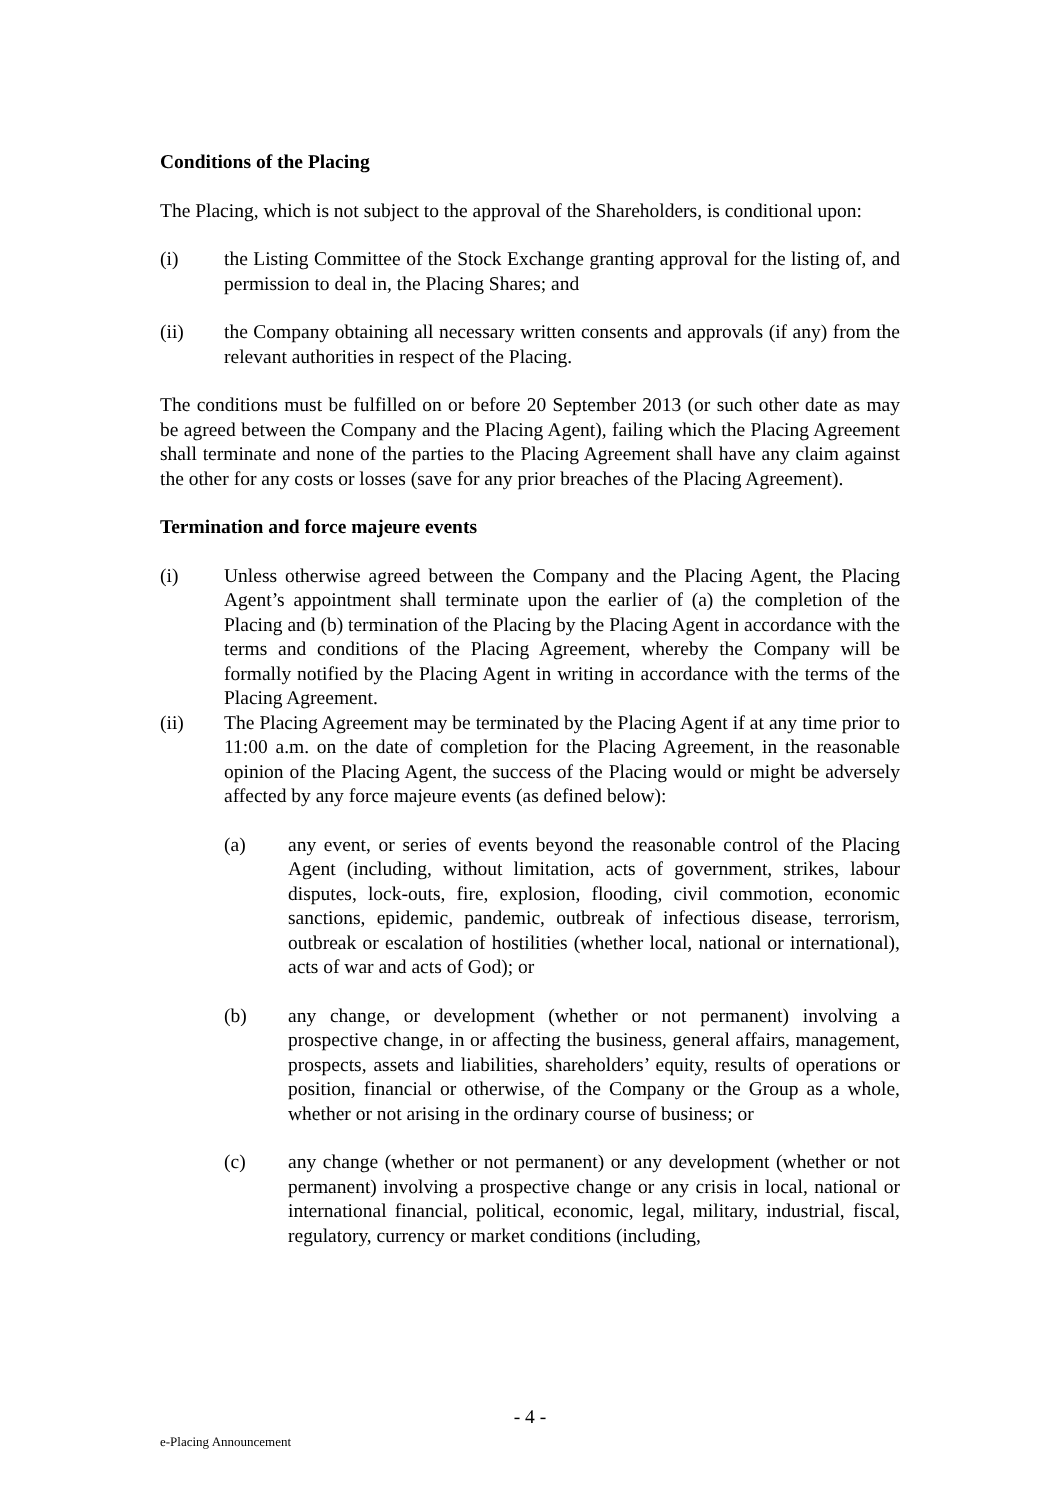Conditions of the Placing
The Placing, which is not subject to the approval of the Shareholders, is conditional upon:
(i) the Listing Committee of the Stock Exchange granting approval for the listing of, and permission to deal in, the Placing Shares; and
(ii) the Company obtaining all necessary written consents and approvals (if any) from the relevant authorities in respect of the Placing.
The conditions must be fulfilled on or before 20 September 2013 (or such other date as may be agreed between the Company and the Placing Agent), failing which the Placing Agreement shall terminate and none of the parties to the Placing Agreement shall have any claim against the other for any costs or losses (save for any prior breaches of the Placing Agreement).
Termination and force majeure events
(i) Unless otherwise agreed between the Company and the Placing Agent, the Placing Agent’s appointment shall terminate upon the earlier of (a) the completion of the Placing and (b) termination of the Placing by the Placing Agent in accordance with the terms and conditions of the Placing Agreement, whereby the Company will be formally notified by the Placing Agent in writing in accordance with the terms of the Placing Agreement.
(ii) The Placing Agreement may be terminated by the Placing Agent if at any time prior to 11:00 a.m. on the date of completion for the Placing Agreement, in the reasonable opinion of the Placing Agent, the success of the Placing would or might be adversely affected by any force majeure events (as defined below):
(a) any event, or series of events beyond the reasonable control of the Placing Agent (including, without limitation, acts of government, strikes, labour disputes, lock-outs, fire, explosion, flooding, civil commotion, economic sanctions, epidemic, pandemic, outbreak of infectious disease, terrorism, outbreak or escalation of hostilities (whether local, national or international), acts of war and acts of God); or
(b) any change, or development (whether or not permanent) involving a prospective change, in or affecting the business, general affairs, management, prospects, assets and liabilities, shareholders’ equity, results of operations or position, financial or otherwise, of the Company or the Group as a whole, whether or not arising in the ordinary course of business; or
(c) any change (whether or not permanent) or any development (whether or not permanent) involving a prospective change or any crisis in local, national or international financial, political, economic, legal, military, industrial, fiscal, regulatory, currency or market conditions (including,
- 4 -
e-Placing Announcement